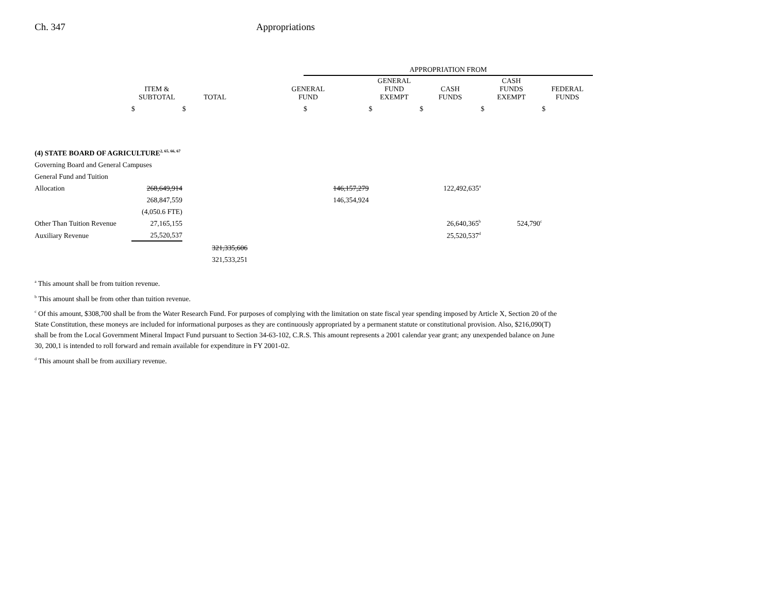Ch. 347 Appropriations
| | | | | APPROPRIATION FROM | | | | |
| --- | --- | --- | --- | --- | --- | --- | --- | --- |
| | ITEM & SUBTOTAL | TOTAL | GENERAL FUND | | GENERAL FUND EXEMPT | CASH FUNDS | CASH FUNDS EXEMPT | FEDERAL FUNDS |
| | $ | $ | | $ | $ | $ | $ | $ |
| (4) STATE BOARD OF AGRICULTURE<sup>2, 65, 66, 67</sup> | | | | | | | | |
| Governing Board and General Campuses | | | | | | | | |
| General Fund and Tuition | | | | | | | | |
| Allocation | 268,649,914 | | 146,157,279 | | | 122,492,635<sup>a</sup> | | |
| | 268,847,559 | | 146,354,924 | | | | | |
| | (4,050.6 FTE) | | | | | | | |
| Other Than Tuition Revenue | 27,165,155 | | | | | 26,640,365<sup>b</sup> | 524,790<sup>c</sup> | |
| Auxiliary Revenue | 25,520,537 | | | | | 25,520,537<sup>d</sup> | | |
| | | 321,335,606 | | | | | | |
| | | 321,533,251 | | | | | | |
<sup>a</sup> This amount shall be from tuition revenue.
<sup>b</sup> This amount shall be from other than tuition revenue.
<sup>c</sup> Of this amount, $308,700 shall be from the Water Research Fund. For purposes of complying with the limitation on state fiscal year spending imposed by Article X, Section 20 of the State Constitution, these moneys are included for informational purposes as they are continuously appropriated by a permanent statute or constitutional provision. Also, $216,090(T) shall be from the Local Government Mineral Impact Fund pursuant to Section 34-63-102, C.R.S. This amount represents a 2001 calendar year grant; any unexpended balance on June 30, 200,1 is intended to roll forward and remain available for expenditure in FY 2001-02.
<sup>d</sup> This amount shall be from auxiliary revenue.